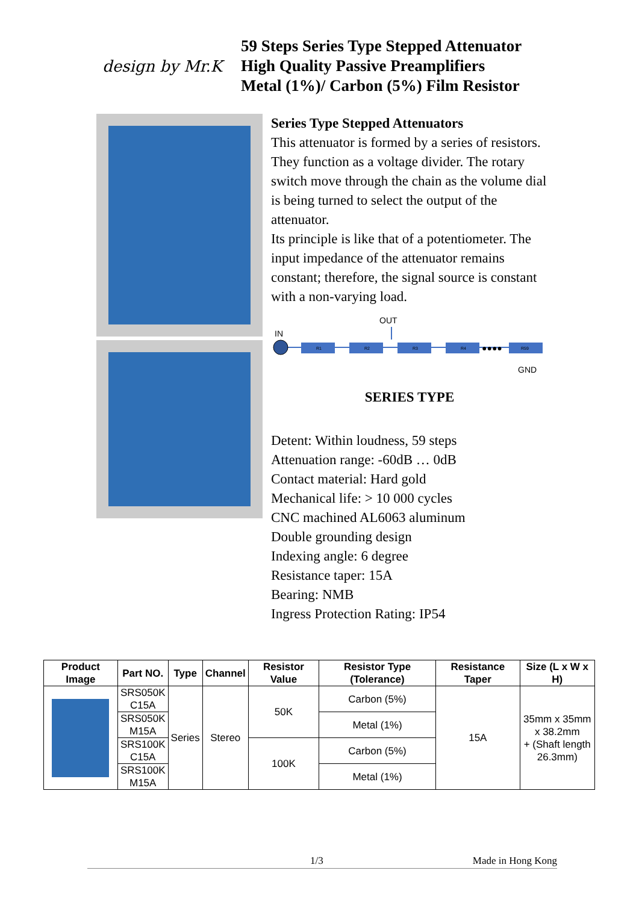design by Mr.K
59 Steps Series Type Stepped Attenuator
High Quality Passive Preamplifiers
Metal (1%)/ Carbon (5%) Film Resistor
Series Type Stepped Attenuators
This attenuator is formed by a series of resistors. They function as a voltage divider. The rotary switch move through the chain as the volume dial is being turned to select the output of the attenuator.
Its principle is like that of a potentiometer. The input impedance of the attenuator remains constant; therefore, the signal source is constant with a non-varying load.
OUT
IN
R1
R2
R3
R4
●●●●
R59
GND
SERIES TYPE
Detent: Within loudness, 59 steps
Attenuation range: -60dB … 0dB
Contact material: Hard gold
Mechanical life: > 10 000 cycles
CNC machined AL6063 aluminum
Double grounding design
Indexing angle: 6 degree
Resistance taper: 15A
Bearing: NMB
Ingress Protection Rating: IP54
| Product Image | Part NO. | Type | Channel | Resistor Value | Resistor Type (Tolerance) | Resistance Taper | Size (L x W x H) |
| --- | --- | --- | --- | --- | --- | --- | --- |
| | SRS050K C15A | Series | Stereo | 50K | Carbon (5%) | 15A | 35mm x 35mm x 38.2mm + (Shaft length 26.3mm) |
| | SRS050K M15A | | | | Metal (1%) | | |
| | SRS100K C15A | | | 100K | Carbon (5%) | | |
| | SRS100K M15A | | | | Metal (1%) | | |
1/3 Made in Hong Kong